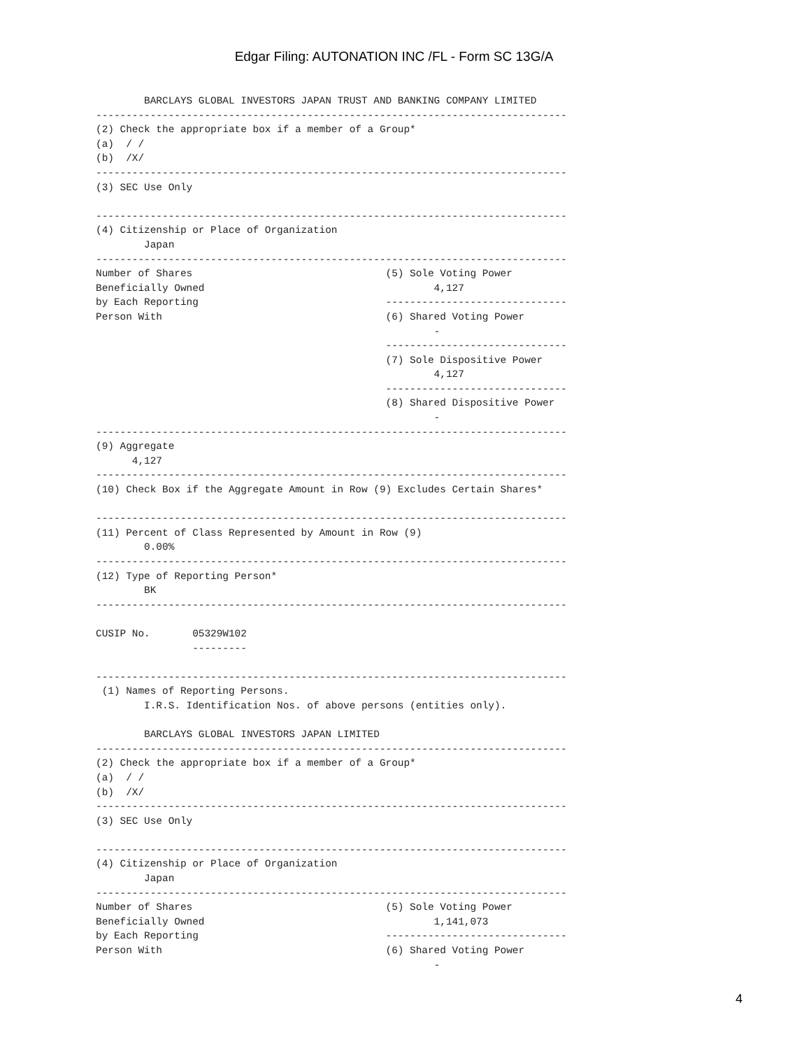Edgar Filing: AUTONATION INC /FL - Form SC 13G/A
        BARCLAYS GLOBAL INVESTORS JAPAN TRUST AND BANKING COMPANY LIMITED
------------------------------------------------------------------------------
(2) Check the appropriate box if a member of a Group*
(a)  / /
(b)  /X/
------------------------------------------------------------------------------
(3) SEC Use Only

------------------------------------------------------------------------------
(4) Citizenship or Place of Organization
        Japan
------------------------------------------------------------------------------
Number of Shares                                (5) Sole Voting Power
Beneficially Owned                                      4,127
by Each Reporting                               ------------------------------
Person With                                     (6) Shared Voting Power
                                                        -
                                                ------------------------------
                                                (7) Sole Dispositive Power
                                                        4,127
                                                ------------------------------
                                                (8) Shared Dispositive Power
                                                        -
------------------------------------------------------------------------------
(9) Aggregate
      4,127
------------------------------------------------------------------------------
(10) Check Box if the Aggregate Amount in Row (9) Excludes Certain Shares*

------------------------------------------------------------------------------
(11) Percent of Class Represented by Amount in Row (9)
        0.00%
------------------------------------------------------------------------------
(12) Type of Reporting Person*
        BK
------------------------------------------------------------------------------

CUSIP No.       05329W102
                ---------

------------------------------------------------------------------------------
 (1) Names of Reporting Persons.
        I.R.S. Identification Nos. of above persons (entities only).

        BARCLAYS GLOBAL INVESTORS JAPAN LIMITED
------------------------------------------------------------------------------
(2) Check the appropriate box if a member of a Group*
(a)  / /
(b)  /X/
------------------------------------------------------------------------------
(3) SEC Use Only

------------------------------------------------------------------------------
(4) Citizenship or Place of Organization
        Japan
------------------------------------------------------------------------------
Number of Shares                                (5) Sole Voting Power
Beneficially Owned                                      1,141,073
by Each Reporting                               ------------------------------
Person With                                     (6) Shared Voting Power
                                                        -
4